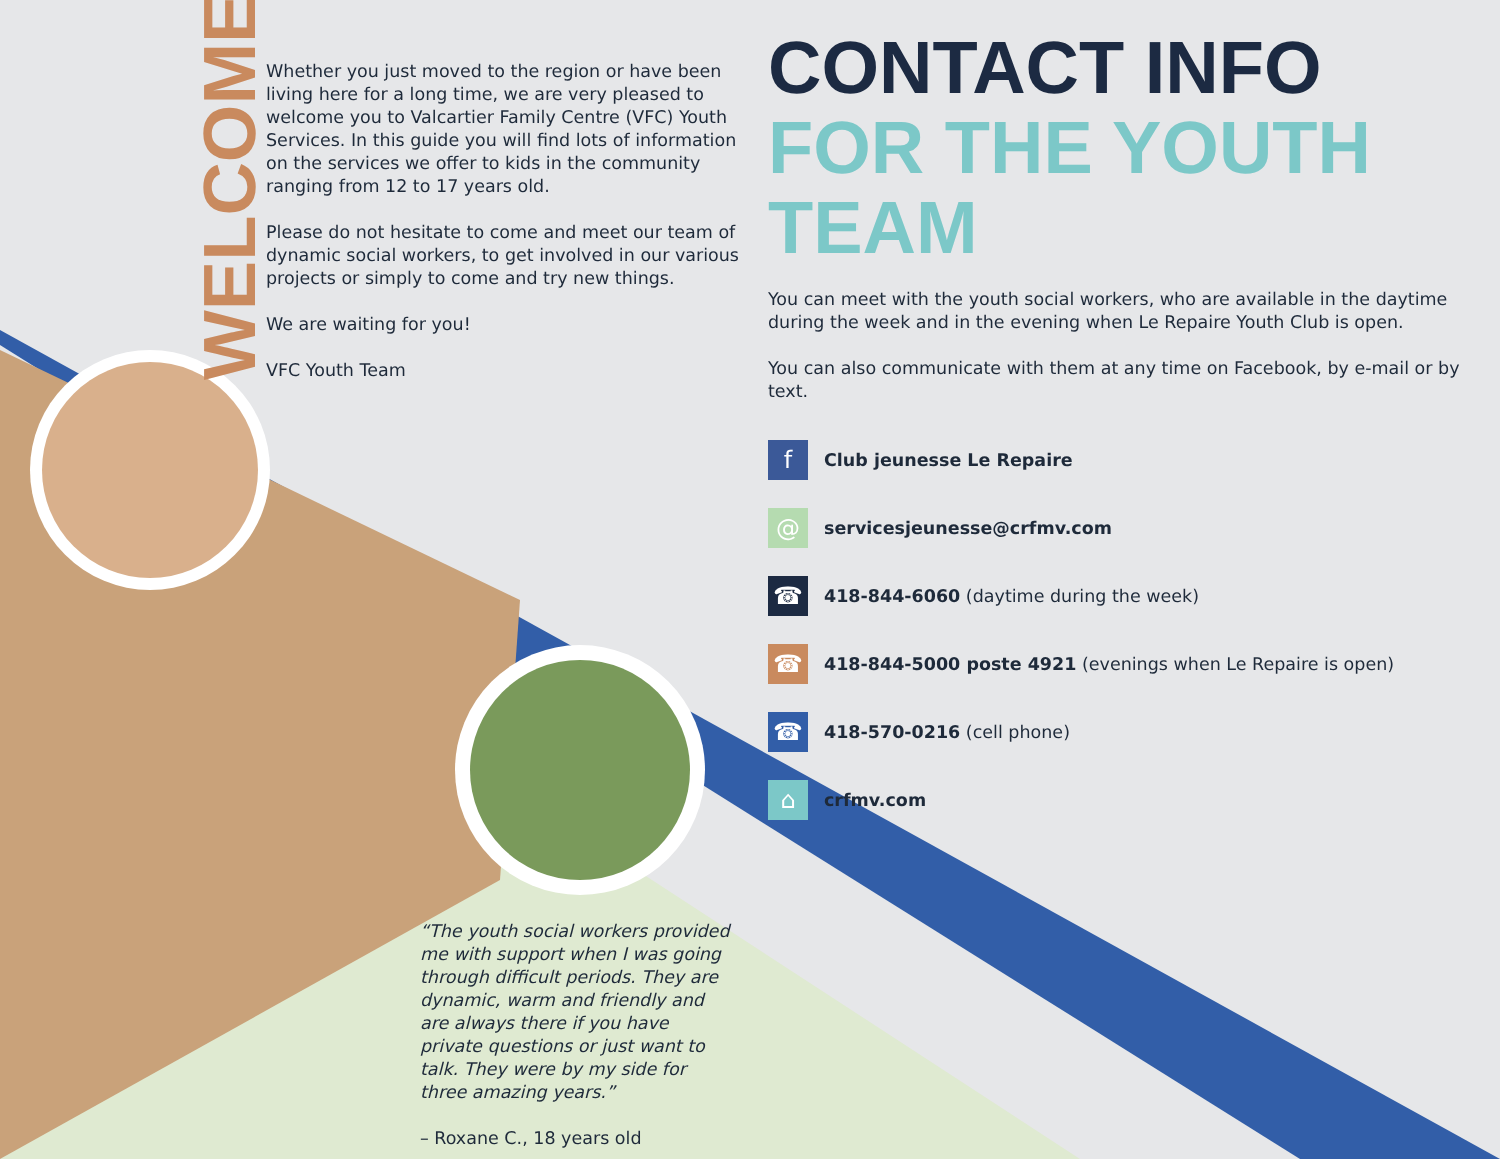WELCOME
Whether you just moved to the region or have been living here for a long time, we are very pleased to welcome you to Valcartier Family Centre (VFC) Youth Services. In this guide you will find lots of information on the services we offer to kids in the community ranging from 12 to 17 years old.
Please do not hesitate to come and meet our team of dynamic social workers, to get involved in our various projects or simply to come and try new things.
We are waiting for you!
VFC Youth Team
CONTACT INFO
FOR THE YOUTH TEAM
You can meet with the youth social workers, who are available in the daytime during the week and in the evening when Le Repaire Youth Club is open.
You can also communicate with them at any time on Facebook, by e-mail or by text.
f
Club jeunesse Le Repaire
@
servicesjeunesse@crfmv.com
☎
418-844-6060 (daytime during the week)
☎
418-844-5000 poste 4921 (evenings when Le Repaire is open)
☎
418-570-0216 (cell phone)
⌂
crfmv.com
“The youth social workers provided me with support when I was going through difficult periods. They are dynamic, warm and friendly and are always there if you have private questions or just want to talk. They were by my side for three amazing years.”
– Roxane C., 18 years old